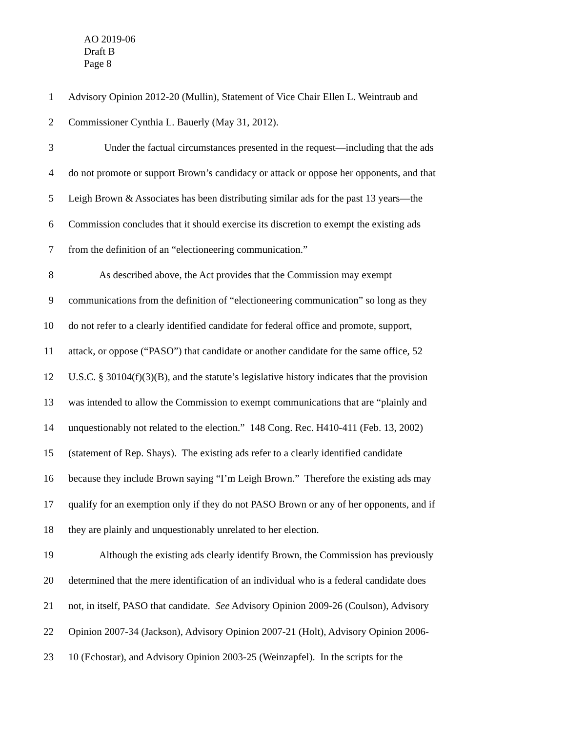AO 2019-06
Draft B
Page 8
1 Advisory Opinion 2012-20 (Mullin), Statement of Vice Chair Ellen L. Weintraub and
2 Commissioner Cynthia L. Bauerly (May 31, 2012).
3 Under the factual circumstances presented in the request—including that the ads
4 do not promote or support Brown’s candidacy or attack or oppose her opponents, and that
5 Leigh Brown & Associates has been distributing similar ads for the past 13 years—the
6 Commission concludes that it should exercise its discretion to exempt the existing ads
7 from the definition of an “electioneering communication.”
8 As described above, the Act provides that the Commission may exempt
9 communications from the definition of “electioneering communication” so long as they
10 do not refer to a clearly identified candidate for federal office and promote, support,
11 attack, or oppose (“PASO”) that candidate or another candidate for the same office, 52
12 U.S.C. § 30104(f)(3)(B), and the statute’s legislative history indicates that the provision
13 was intended to allow the Commission to exempt communications that are “plainly and
14 unquestionably not related to the election.” 148 Cong. Rec. H410-411 (Feb. 13, 2002)
15 (statement of Rep. Shays). The existing ads refer to a clearly identified candidate
16 because they include Brown saying “I’m Leigh Brown.” Therefore the existing ads may
17 qualify for an exemption only if they do not PASO Brown or any of her opponents, and if
18 they are plainly and unquestionably unrelated to her election.
19 Although the existing ads clearly identify Brown, the Commission has previously
20 determined that the mere identification of an individual who is a federal candidate does
21 not, in itself, PASO that candidate. See Advisory Opinion 2009-26 (Coulson), Advisory
22 Opinion 2007-34 (Jackson), Advisory Opinion 2007-21 (Holt), Advisory Opinion 2006-
23 10 (Echostar), and Advisory Opinion 2003-25 (Weinzapfel). In the scripts for the